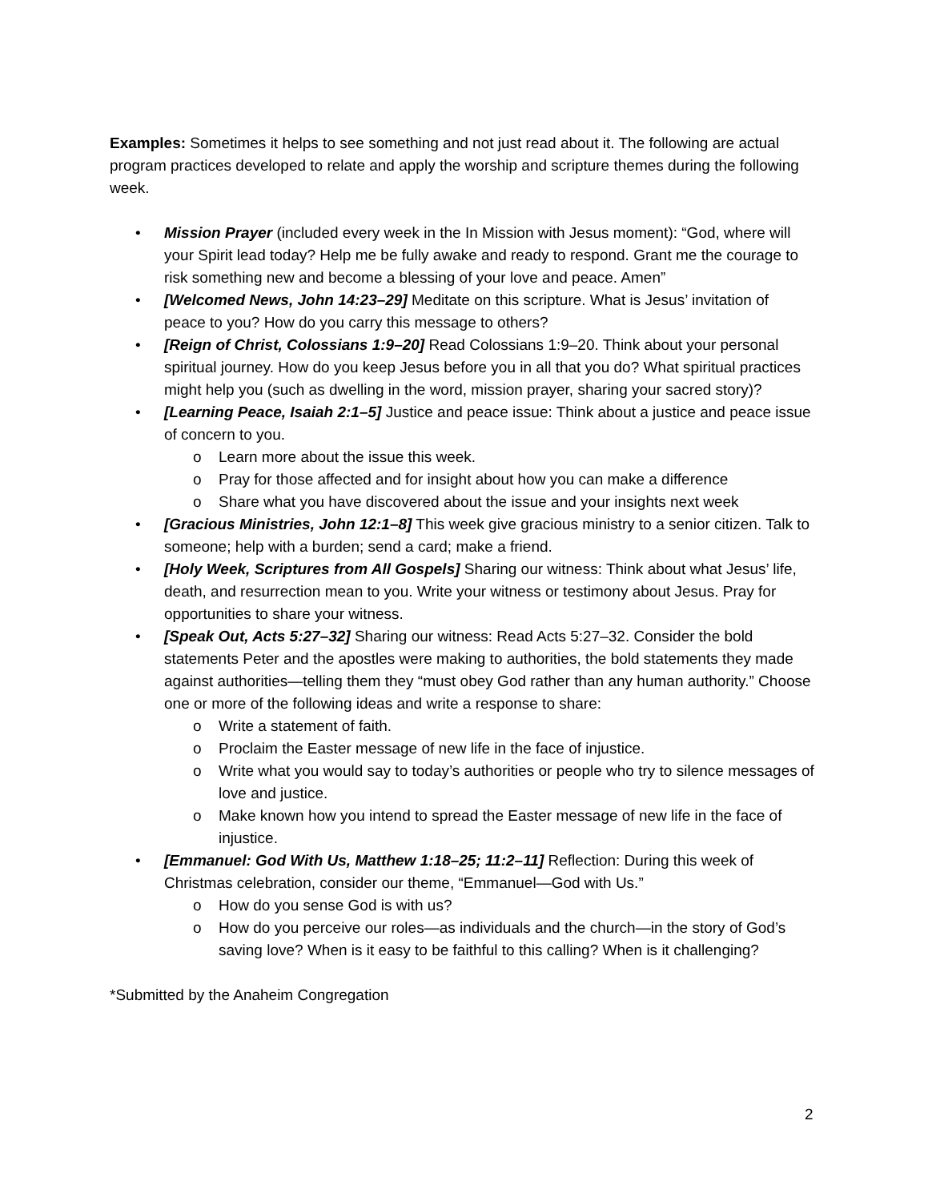Examples: Sometimes it helps to see something and not just read about it. The following are actual program practices developed to relate and apply the worship and scripture themes during the following week.
• Mission Prayer (included every week in the In Mission with Jesus moment): “God, where will your Spirit lead today? Help me be fully awake and ready to respond. Grant me the courage to risk something new and become a blessing of your love and peace. Amen”
• [Welcomed News, John 14:23–29] Meditate on this scripture. What is Jesus’ invitation of peace to you? How do you carry this message to others?
• [Reign of Christ, Colossians 1:9–20] Read Colossians 1:9–20. Think about your personal spiritual journey. How do you keep Jesus before you in all that you do? What spiritual practices might help you (such as dwelling in the word, mission prayer, sharing your sacred story)?
• [Learning Peace, Isaiah 2:1–5] Justice and peace issue: Think about a justice and peace issue of concern to you.
o Learn more about the issue this week.
o Pray for those affected and for insight about how you can make a difference
o Share what you have discovered about the issue and your insights next week
• [Gracious Ministries, John 12:1–8] This week give gracious ministry to a senior citizen. Talk to someone; help with a burden; send a card; make a friend.
• [Holy Week, Scriptures from All Gospels] Sharing our witness: Think about what Jesus’ life, death, and resurrection mean to you. Write your witness or testimony about Jesus. Pray for opportunities to share your witness.
• [Speak Out, Acts 5:27–32] Sharing our witness: Read Acts 5:27–32. Consider the bold statements Peter and the apostles were making to authorities, the bold statements they made against authorities—telling them they “must obey God rather than any human authority.” Choose one or more of the following ideas and write a response to share:
o Write a statement of faith.
o Proclaim the Easter message of new life in the face of injustice.
o Write what you would say to today’s authorities or people who try to silence messages of love and justice.
o Make known how you intend to spread the Easter message of new life in the face of injustice.
• [Emmanuel: God With Us, Matthew 1:18–25; 11:2–11] Reflection: During this week of Christmas celebration, consider our theme, “Emmanuel—God with Us.”
o How do you sense God is with us?
o How do you perceive our roles—as individuals and the church—in the story of God’s saving love? When is it easy to be faithful to this calling? When is it challenging?
*Submitted by the Anaheim Congregation
2